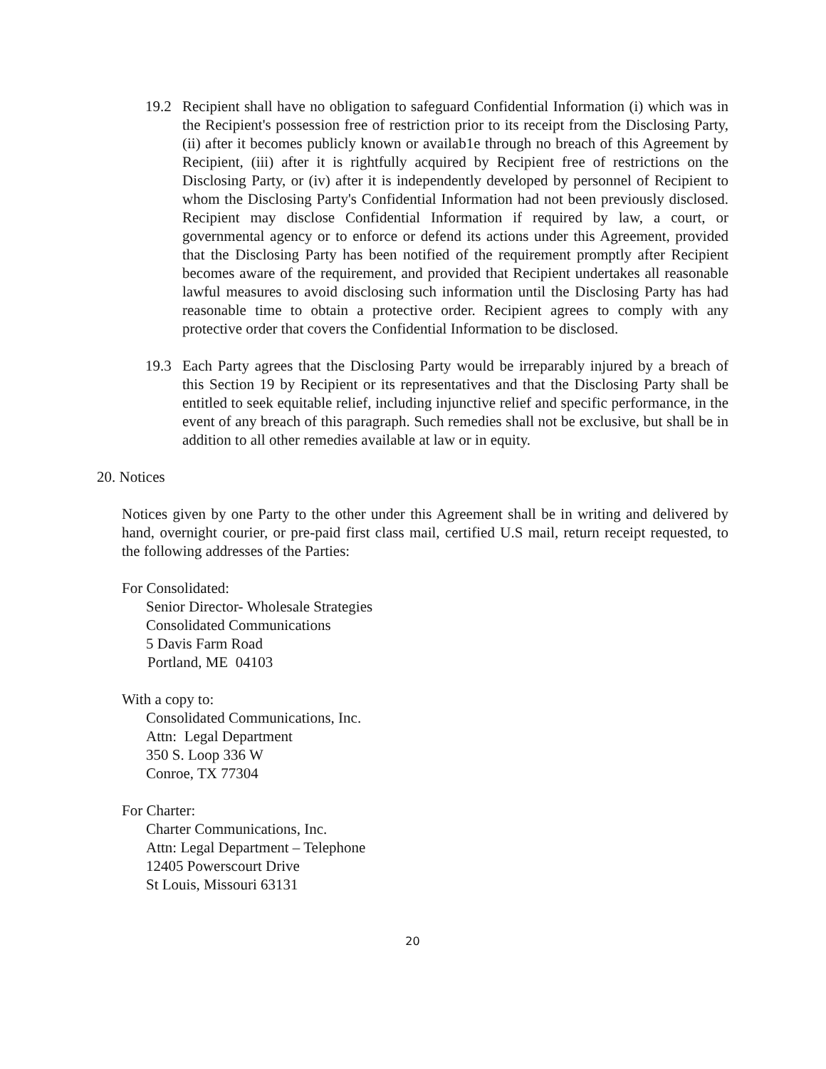19.2 Recipient shall have no obligation to safeguard Confidential Information (i) which was in the Recipient's possession free of restriction prior to its receipt from the Disclosing Party, (ii) after it becomes publicly known or availab1e through no breach of this Agreement by Recipient, (iii) after it is rightfully acquired by Recipient free of restrictions on the Disclosing Party, or (iv) after it is independently developed by personnel of Recipient to whom the Disclosing Party's Confidential Information had not been previously disclosed. Recipient may disclose Confidential Information if required by law, a court, or governmental agency or to enforce or defend its actions under this Agreement, provided that the Disclosing Party has been notified of the requirement promptly after Recipient becomes aware of the requirement, and provided that Recipient undertakes all reasonable lawful measures to avoid disclosing such information until the Disclosing Party has had reasonable time to obtain a protective order. Recipient agrees to comply with any protective order that covers the Confidential Information to be disclosed.
19.3 Each Party agrees that the Disclosing Party would be irreparably injured by a breach of this Section 19 by Recipient or its representatives and that the Disclosing Party shall be entitled to seek equitable relief, including injunctive relief and specific performance, in the event of any breach of this paragraph. Such remedies shall not be exclusive, but shall be in addition to all other remedies available at law or in equity.
20. Notices
Notices given by one Party to the other under this Agreement shall be in writing and delivered by hand, overnight courier, or pre-paid first class mail, certified U.S mail, return receipt requested, to the following addresses of the Parties:
For Consolidated:
Senior Director- Wholesale Strategies
Consolidated Communications
5 Davis Farm Road
Portland, ME 04103
With a copy to:
Consolidated Communications, Inc.
Attn: Legal Department
350 S. Loop 336 W
Conroe, TX 77304
For Charter:
Charter Communications, Inc.
Attn: Legal Department – Telephone
12405 Powerscourt Drive
St Louis, Missouri 63131
20